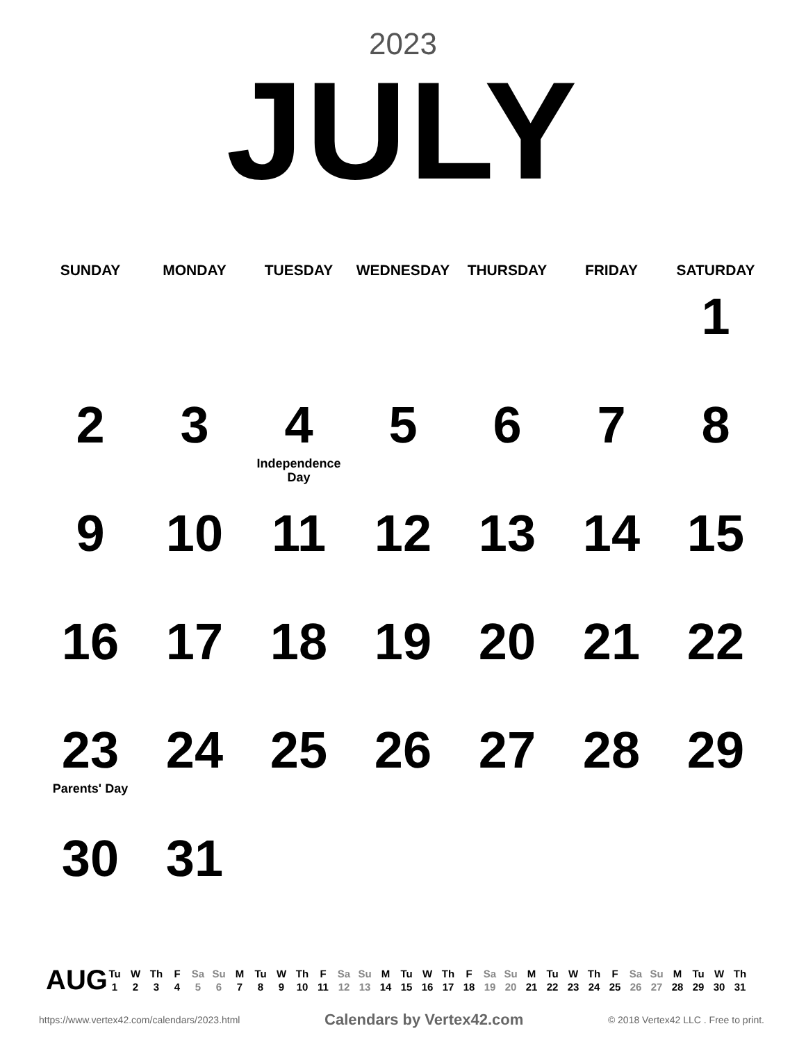2023
JULY
| SUNDAY | MONDAY | TUESDAY | WEDNESDAY | THURSDAY | FRIDAY | SATURDAY |
| --- | --- | --- | --- | --- | --- | --- |
| | | | | | | 1 |
| 2 | 3 | 4 Independence Day | 5 | 6 | 7 | 8 |
| 9 | 10 | 11 | 12 | 13 | 14 | 15 |
| 16 | 17 | 18 | 19 | 20 | 21 | 22 |
| 23 Parents' Day | 24 | 25 | 26 | 27 | 28 | 29 |
| 30 | 31 | | | | | |
AUG
| Tu | W | Th | F | Sa | Su | M | Tu | W | Th | F | Sa | Su | M | Tu | W | Th | F | Sa | Su | M | Tu | W | Th | F | Sa | Su | M | Tu | W | Th |
| 1 | 2 | 3 | 4 | 5 | 6 | 7 | 8 | 9 | 10 | 11 | 12 | 13 | 14 | 15 | 16 | 17 | 18 | 19 | 20 | 21 | 22 | 23 | 24 | 25 | 26 | 27 | 28 | 29 | 30 | 31 |
https://www.vertex42.com/calendars/2023.html Calendars by Vertex42.com © 2018 Vertex42 LLC . Free to print.